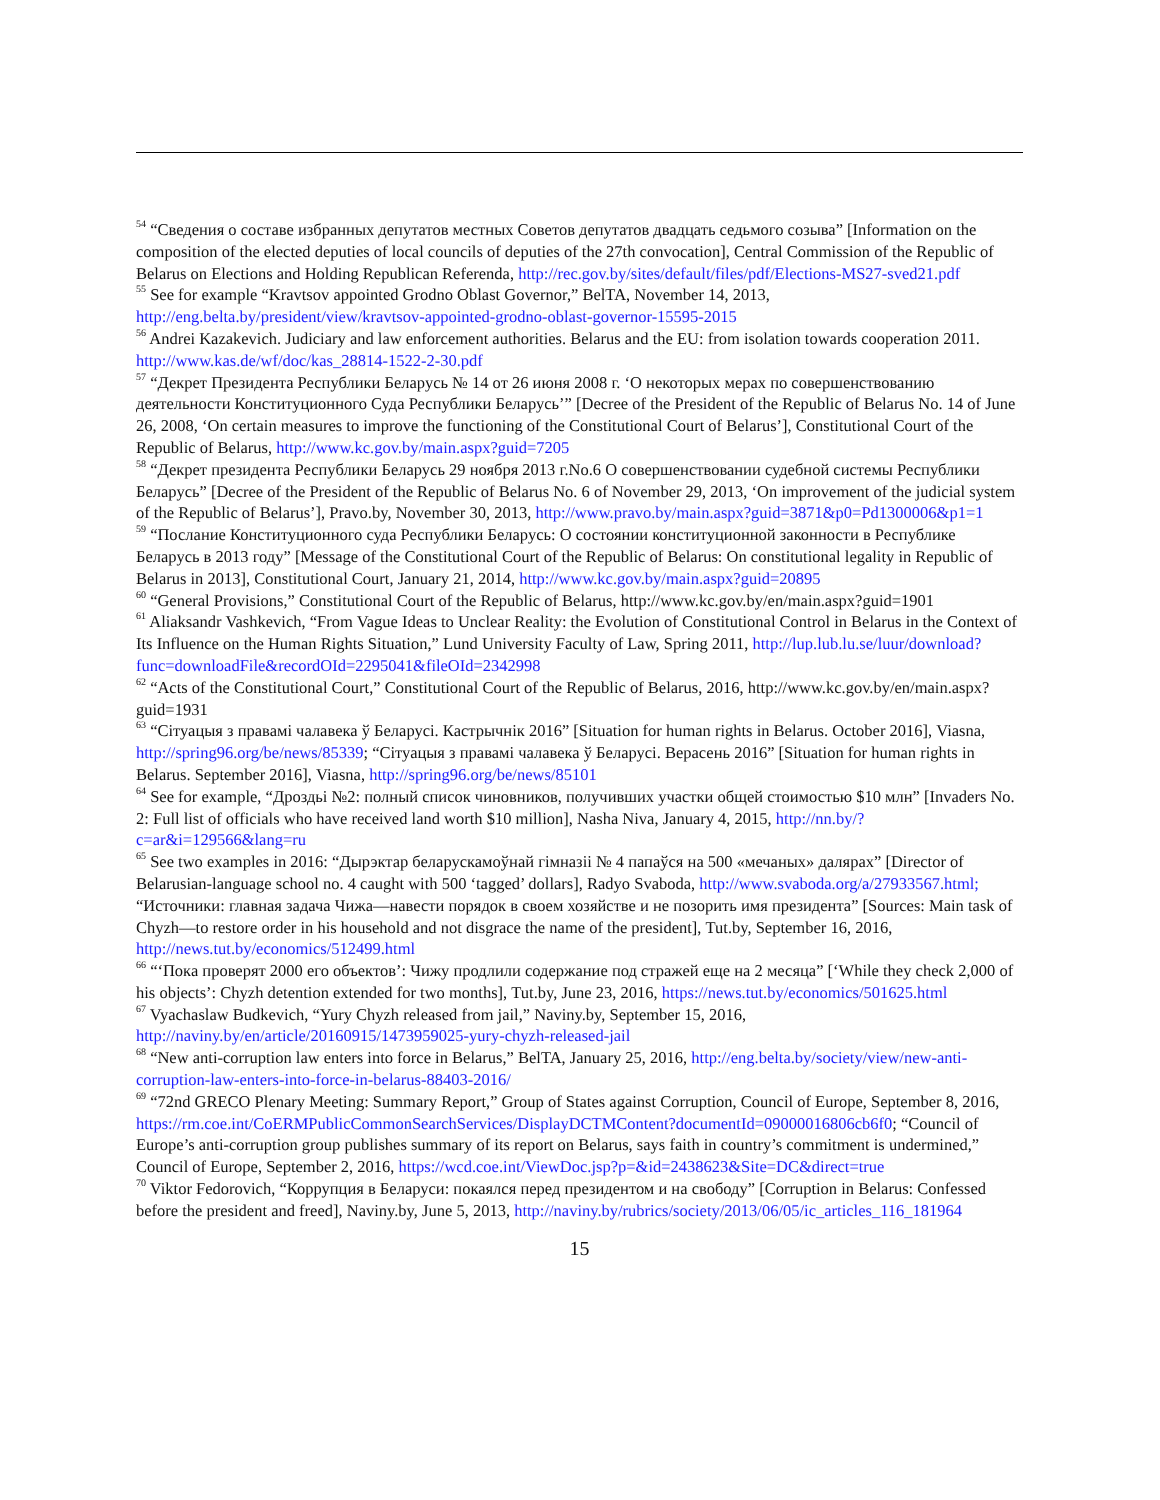<sup>54</sup> “Сведения о составе избранных депутатов местных Советов депутатов двадцать седьмого созыва” [Information on the composition of the elected deputies of local councils of deputies of the 27th convocation], Central Commission of the Republic of Belarus on Elections and Holding Republican Referenda, http://rec.gov.by/sites/default/files/pdf/Elections-MS27-sved21.pdf
<sup>55</sup> See for example “Kravtsov appointed Grodno Oblast Governor,” BelTA, November 14, 2013, http://eng.belta.by/president/view/kravtsov-appointed-grodno-oblast-governor-15595-2015
<sup>56</sup> Andrei Kazakevich. Judiciary and law enforcement authorities. Belarus and the EU: from isolation towards cooperation 2011. http://www.kas.de/wf/doc/kas_28814-1522-2-30.pdf
<sup>57</sup> “Декрет Президента Республики Беларусь № 14 от 26 июня 2008 г. ‘О некоторых мерах по совершенствованию деятельности Конституционного Суда Республики Беларусь’” [Decree of the President of the Republic of Belarus No. 14 of June 26, 2008, ‘On certain measures to improve the functioning of the Constitutional Court of Belarus’], Constitutional Court of the Republic of Belarus, http://www.kc.gov.by/main.aspx?guid=7205
<sup>58</sup> “Декрет президента Республики Беларусь 29 ноября 2013 г.No.6 О совершенствовании судебной системы Республики Беларусь” [Decree of the President of the Republic of Belarus No. 6 of November 29, 2013, ‘On improvement of the judicial system of the Republic of Belarus’], Pravo.by, November 30, 2013, http://www.pravo.by/main.aspx?guid=3871&p0=Pd1300006&p1=1
<sup>59</sup> “Послание Конституционного суда Республики Беларусь: О состоянии конституционной законности в Республике Беларусь в 2013 году” [Message of the Constitutional Court of the Republic of Belarus: On constitutional legality in Republic of Belarus in 2013], Constitutional Court, January 21, 2014, http://www.kc.gov.by/main.aspx?guid=20895
<sup>60</sup> “General Provisions,” Constitutional Court of the Republic of Belarus, http://www.kc.gov.by/en/main.aspx?guid=1901
<sup>61</sup> Aliaksandr Vashkevich, “From Vague Ideas to Unclear Reality: the Evolution of Constitutional Control in Belarus in the Context of Its Influence on the Human Rights Situation,” Lund University Faculty of Law, Spring 2011, http://lup.lub.lu.se/luur/download?func=downloadFile&recordOId=2295041&fileOId=2342998
<sup>62</sup> “Acts of the Constitutional Court,” Constitutional Court of the Republic of Belarus, 2016, http://www.kc.gov.by/en/main.aspx?guid=1931
<sup>63</sup> “Сітуацыя з правамі чалавека ў Беларусі. Кастрычнік 2016” [Situation for human rights in Belarus. October 2016], Viasna, http://spring96.org/be/news/85339; “Сітуацыя з правамі чалавека ў Беларусі. Верасень 2016” [Situation for human rights in Belarus. September 2016], Viasna, http://spring96.org/be/news/85101
<sup>64</sup> See for example, “Дроздьі №2: полный список чиновников, получивших участки общей стоимостью $10 млн” [Invaders No. 2: Full list of officials who have received land worth $10 million], Nasha Niva, January 4, 2015, http://nn.by/?c=ar&i=129566&lang=ru
<sup>65</sup> See two examples in 2016: “Дырэктар беларускамоўнай гімназіі № 4 папаўся на 500 «мечаных» далярах” [Director of Belarusian-language school no. 4 caught with 500 ‘tagged’ dollars], Radyo Svaboda, http://www.svaboda.org/a/27933567.html; “Источники: главная задача Чижа—навести порядок в своем хозяйстве и не позорить имя президента” [Sources: Main task of Chyzh—to restore order in his household and not disgrace the name of the president], Tut.by, September 16, 2016, http://news.tut.by/economics/512499.html
<sup>66</sup> “‘Пока проверят 2000 его объектов’: Чижу продлили содержание под стражей еще на 2 месяца” [‘While they check 2,000 of his objects’: Chyzh detention extended for two months], Tut.by, June 23, 2016, https://news.tut.by/economics/501625.html
<sup>67</sup> Vyachaslaw Budkevich, “Yury Chyzh released from jail,” Naviny.by, September 15, 2016, http://naviny.by/en/article/20160915/1473959025-yury-chyzh-released-jail
<sup>68</sup> “New anti-corruption law enters into force in Belarus,” BelTA, January 25, 2016, http://eng.belta.by/society/view/new-anti-corruption-law-enters-into-force-in-belarus-88403-2016/
<sup>69</sup> “72nd GRECO Plenary Meeting: Summary Report,” Group of States against Corruption, Council of Europe, September 8, 2016,
https://rm.coe.int/CoERMPublicCommonSearchServices/DisplayDCTMContent?documentId=09000016806cb6f0; “Council of Europe’s anti-corruption group publishes summary of its report on Belarus, says faith in country’s commitment is undermined,” Council of Europe, September 2, 2016, https://wcd.coe.int/ViewDoc.jsp?p=&id=2438623&Site=DC&direct=true
<sup>70</sup> Viktor Fedorovich, “Коррупция в Беларуси: покаялся перед президентом и на свободу” [Corruption in Belarus: Confessed before the president and freed], Naviny.by, June 5, 2013, http://naviny.by/rubrics/society/2013/06/05/ic_articles_116_181964
15